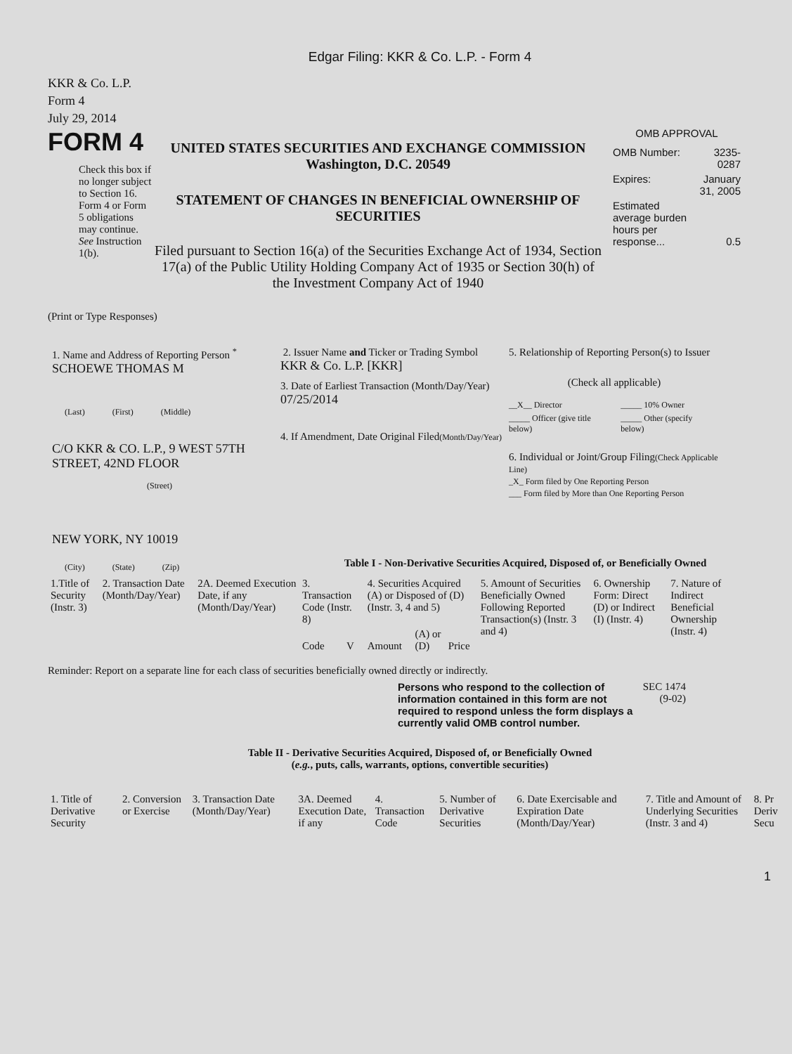Edgar Filing: KKR & Co. L.P. - Form 4
KKR & Co. L.P.
Form 4
July 29, 2014
FORM 4
Check this box if no longer subject to Section 16. Form 4 or Form 5 obligations may continue. See Instruction 1(b).
UNITED STATES SECURITIES AND EXCHANGE COMMISSION
Washington, D.C. 20549
STATEMENT OF CHANGES IN BENEFICIAL OWNERSHIP OF SECURITIES
Filed pursuant to Section 16(a) of the Securities Exchange Act of 1934, Section 17(a) of the Public Utility Holding Company Act of 1935 or Section 30(h) of the Investment Company Act of 1940
OMB APPROVAL
| OMB Number: | 3235-0287 |
| Expires: | January 31, 2005 |
| Estimated average burden hours per response... | 0.5 |
(Print or Type Responses)
1. Name and Address of Reporting Person <sup>*</sup>
SCHOEWE THOMAS M
(Last) (First) (Middle)
C/O KKR & CO. L.P., 9 WEST 57TH STREET, 42ND FLOOR
(Street)
NEW YORK, NY 10019
(City) (State) (Zip)
2. Issuer Name and Ticker or Trading Symbol
KKR & Co. L.P. [KKR]
3. Date of Earliest Transaction (Month/Day/Year)
07/25/2014
4. If Amendment, Date Original Filed(Month/Day/Year)
5. Relationship of Reporting Person(s) to Issuer
(Check all applicable)
| __X__ Director | _____ 10% Owner |
| _____ Officer (give title below) | _____ Other (specify below) |
6. Individual or Joint/Group Filing(Check Applicable Line)
_X_ Form filed by One Reporting Person
___ Form filed by More than One Reporting Person
Table I - Non-Derivative Securities Acquired, Disposed of, or Beneficially Owned
| 1.Title of Security (Instr. 3) | 2. Transaction Date (Month/Day/Year) | 2A. Deemed Execution Date, if any (Month/Day/Year) | 3. Transaction Code (Instr. 8) | | 4. Securities Acquired (A) or Disposed of (D) (Instr. 3, 4 and 5) | | | 5. Amount of Securities Beneficially Owned Following Reported Transaction(s) (Instr. 3 and 4) | 6. Ownership Form: Direct (D) or Indirect (I) (Instr. 4) | 7. Nature of Indirect Beneficial Ownership (Instr. 4) |
| | | | Code | V | Amount | (A) or (D) | Price | | | |
Reminder: Report on a separate line for each class of securities beneficially owned directly or indirectly.
Persons who respond to the collection of information contained in this form are not required to respond unless the form displays a currently valid OMB control number.
SEC 1474 (9-02)
Table II - Derivative Securities Acquired, Disposed of, or Beneficially Owned
(e.g., puts, calls, warrants, options, convertible securities)
| 1. Title of Derivative Security | 2. Conversion or Exercise | 3. Transaction Date (Month/Day/Year) | 3A. Deemed Execution Date, if any | 4. Transaction Code | 5. Number of Derivative Securities | 6. Date Exercisable and Expiration Date (Month/Day/Year) | 7. Title and Amount of Underlying Securities (Instr. 3 and 4) | 8. Pr Deriv Secu |
1